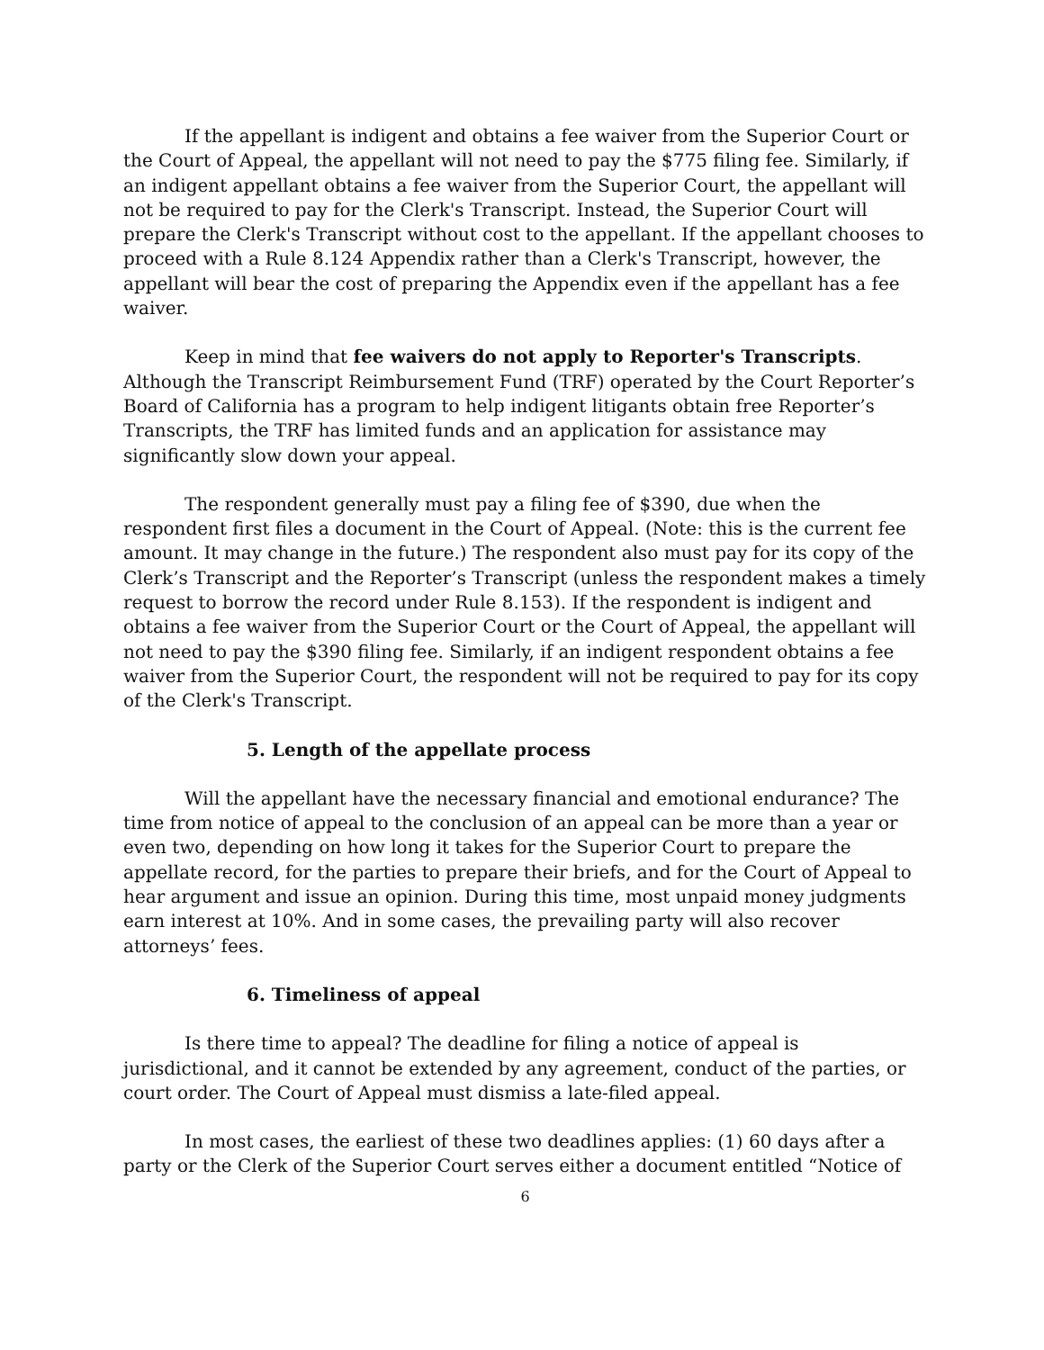If the appellant is indigent and obtains a fee waiver from the Superior Court or the Court of Appeal, the appellant will not need to pay the $775 filing fee. Similarly, if an indigent appellant obtains a fee waiver from the Superior Court, the appellant will not be required to pay for the Clerk's Transcript. Instead, the Superior Court will prepare the Clerk's Transcript without cost to the appellant. If the appellant chooses to proceed with a Rule 8.124 Appendix rather than a Clerk's Transcript, however, the appellant will bear the cost of preparing the Appendix even if the appellant has a fee waiver.
Keep in mind that fee waivers do not apply to Reporter's Transcripts. Although the Transcript Reimbursement Fund (TRF) operated by the Court Reporter’s Board of California has a program to help indigent litigants obtain free Reporter’s Transcripts, the TRF has limited funds and an application for assistance may significantly slow down your appeal.
The respondent generally must pay a filing fee of $390, due when the respondent first files a document in the Court of Appeal. (Note: this is the current fee amount. It may change in the future.) The respondent also must pay for its copy of the Clerk’s Transcript and the Reporter’s Transcript (unless the respondent makes a timely request to borrow the record under Rule 8.153). If the respondent is indigent and obtains a fee waiver from the Superior Court or the Court of Appeal, the appellant will not need to pay the $390 filing fee. Similarly, if an indigent respondent obtains a fee waiver from the Superior Court, the respondent will not be required to pay for its copy of the Clerk's Transcript.
5. Length of the appellate process
Will the appellant have the necessary financial and emotional endurance? The time from notice of appeal to the conclusion of an appeal can be more than a year or even two, depending on how long it takes for the Superior Court to prepare the appellate record, for the parties to prepare their briefs, and for the Court of Appeal to hear argument and issue an opinion. During this time, most unpaid money judgments earn interest at 10%. And in some cases, the prevailing party will also recover attorneys’ fees.
6. Timeliness of appeal
Is there time to appeal? The deadline for filing a notice of appeal is jurisdictional, and it cannot be extended by any agreement, conduct of the parties, or court order. The Court of Appeal must dismiss a late-filed appeal.
In most cases, the earliest of these two deadlines applies: (1) 60 days after a party or the Clerk of the Superior Court serves either a document entitled “Notice of
6